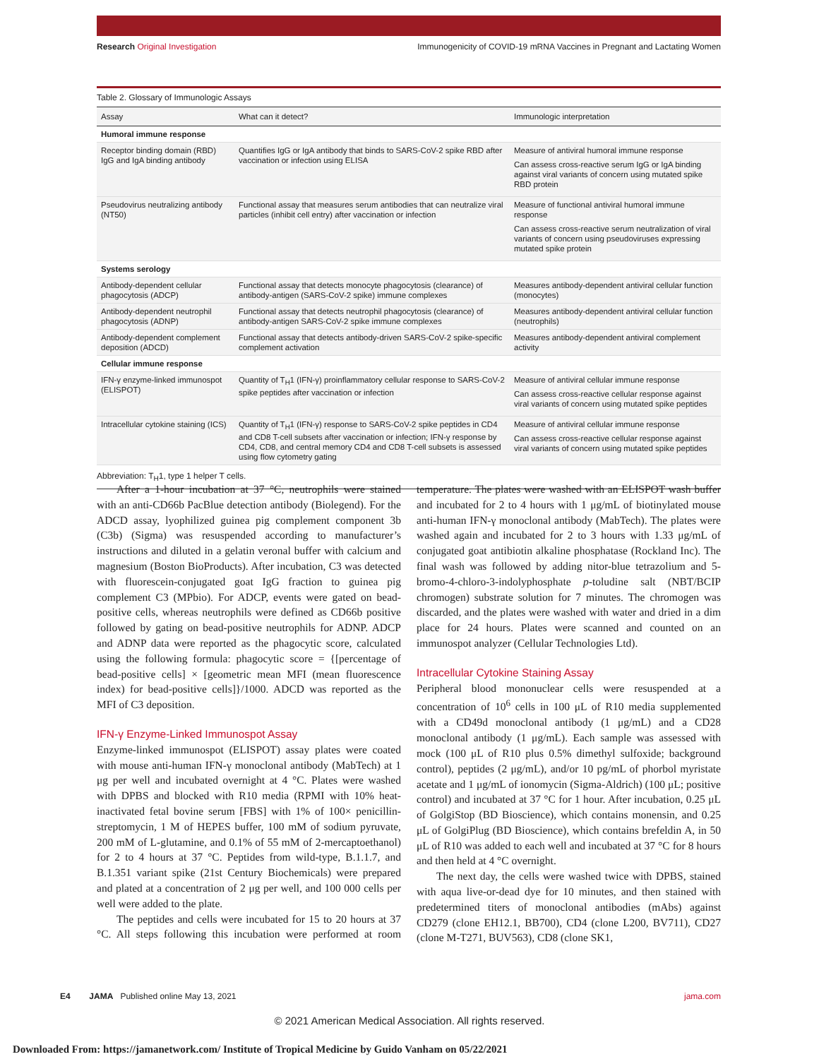Research Original Investigation Immunogenicity of COVID-19 mRNA Vaccines in Pregnant and Lactating Women
Table 2. Glossary of Immunologic Assays
| Assay | What can it detect? | Immunologic interpretation |
| --- | --- | --- |
| Humoral immune response | | |
| Receptor binding domain (RBD) IgG and IgA binding antibody | Quantifies IgG or IgA antibody that binds to SARS-CoV-2 spike RBD after vaccination or infection using ELISA | Measure of antiviral humoral immune response Can assess cross-reactive serum IgG or IgA binding against viral variants of concern using mutated spike RBD protein |
| Pseudovirus neutralizing antibody (NT50) | Functional assay that measures serum antibodies that can neutralize viral particles (inhibit cell entry) after vaccination or infection | Measure of functional antiviral humoral immune response Can assess cross-reactive serum neutralization of viral variants of concern using pseudoviruses expressing mutated spike protein |
| Systems serology | | |
| Antibody-dependent cellular phagocytosis (ADCP) | Functional assay that detects monocyte phagocytosis (clearance) of antibody-antigen (SARS-CoV-2 spike) immune complexes | Measures antibody-dependent antiviral cellular function (monocytes) |
| Antibody-dependent neutrophil phagocytosis (ADNP) | Functional assay that detects neutrophil phagocytosis (clearance) of antibody-antigen SARS-CoV-2 spike immune complexes | Measures antibody-dependent antiviral cellular function (neutrophils) |
| Antibody-dependent complement deposition (ADCD) | Functional assay that detects antibody-driven SARS-CoV-2 spike-specific complement activation | Measures antibody-dependent antiviral complement activity |
| Cellular immune response | | |
| IFN-γ enzyme-linked immunospot (ELISPOT) | Quantity of T<sub>H</sub>1 (IFN-γ) proinflammatory cellular response to SARS-CoV-2 spike peptides after vaccination or infection | Measure of antiviral cellular immune response Can assess cross-reactive cellular response against viral variants of concern using mutated spike peptides |
| Intracellular cytokine staining (ICS) | Quantity of T<sub>H</sub>1 (IFN-γ) response to SARS-CoV-2 spike peptides in CD4 and CD8 T-cell subsets after vaccination or infection; IFN-γ response by CD4, CD8, and central memory CD4 and CD8 T-cell subsets is assessed using flow cytometry gating | Measure of antiviral cellular immune response Can assess cross-reactive cellular response against viral variants of concern using mutated spike peptides |
Abbreviation: T<sub>H</sub>1, type 1 helper T cells.
After a 1-hour incubation at 37 °C, neutrophils were stained with an anti-CD66b PacBlue detection antibody (Biolegend). For the ADCD assay, lyophilized guinea pig complement component 3b (C3b) (Sigma) was resuspended according to manufacturer’s instructions and diluted in a gelatin veronal buffer with calcium and magnesium (Boston BioProducts). After incubation, C3 was detected with fluorescein-conjugated goat IgG fraction to guinea pig complement C3 (MPbio). For ADCP, events were gated on bead-positive cells, whereas neutrophils were defined as CD66b positive followed by gating on bead-positive neutrophils for ADNP. ADCP and ADNP data were reported as the phagocytic score, calculated using the following formula: phagocytic score = {[percentage of bead-positive cells] × [geometric mean MFI (mean fluorescence index) for bead-positive cells]}/1000. ADCD was reported as the MFI of C3 deposition.
IFN-γ Enzyme-Linked Immunospot Assay
Enzyme-linked immunospot (ELISPOT) assay plates were coated with mouse anti-human IFN-γ monoclonal antibody (MabTech) at 1 μg per well and incubated overnight at 4 °C. Plates were washed with DPBS and blocked with R10 media (RPMI with 10% heat-inactivated fetal bovine serum [FBS] with 1% of 100× penicillin-streptomycin, 1 M of HEPES buffer, 100 mM of sodium pyruvate, 200 mM of L-glutamine, and 0.1% of 55 mM of 2-mercaptoethanol) for 2 to 4 hours at 37 °C. Peptides from wild-type, B.1.1.7, and B.1.351 variant spike (21st Century Biochemicals) were prepared and plated at a concentration of 2 μg per well, and 100 000 cells per well were added to the plate.
The peptides and cells were incubated for 15 to 20 hours at 37 °C. All steps following this incubation were performed at room temperature. The plates were washed with an ELISPOT wash buffer and incubated for 2 to 4 hours with 1 μg/mL of biotinylated mouse anti-human IFN-γ monoclonal antibody (MabTech). The plates were washed again and incubated for 2 to 3 hours with 1.33 μg/mL of conjugated goat antibiotin alkaline phosphatase (Rockland Inc). The final wash was followed by adding nitor-blue tetrazolium and 5-bromo-4-chloro-3-indolyphosphate p-toludine salt (NBT/BCIP chromogen) substrate solution for 7 minutes. The chromogen was discarded, and the plates were washed with water and dried in a dim place for 24 hours. Plates were scanned and counted on an immunospot analyzer (Cellular Technologies Ltd).
Intracellular Cytokine Staining Assay
Peripheral blood mononuclear cells were resuspended at a concentration of 10<sup>6</sup> cells in 100 μL of R10 media supplemented with a CD49d monoclonal antibody (1 μg/mL) and a CD28 monoclonal antibody (1 μg/mL). Each sample was assessed with mock (100 μL of R10 plus 0.5% dimethyl sulfoxide; background control), peptides (2 μg/mL), and/or 10 pg/mL of phorbol myristate acetate and 1 μg/mL of ionomycin (Sigma-Aldrich) (100 μL; positive control) and incubated at 37 °C for 1 hour. After incubation, 0.25 μL of GolgiStop (BD Bioscience), which contains monensin, and 0.25 μL of GolgiPlug (BD Bioscience), which contains brefeldin A, in 50 μL of R10 was added to each well and incubated at 37 °C for 8 hours and then held at 4 °C overnight.
The next day, the cells were washed twice with DPBS, stained with aqua live-or-dead dye for 10 minutes, and then stained with predetermined titers of monoclonal antibodies (mAbs) against CD279 (clone EH12.1, BB700), CD4 (clone L200, BV711), CD27 (clone M-T271, BUV563), CD8 (clone SK1,
E4 JAMA Published online May 13, 2021 jama.com
© 2021 American Medical Association. All rights reserved.
Downloaded From: https://jamanetwork.com/ Institute of Tropical Medicine by Guido Vanham on 05/22/2021